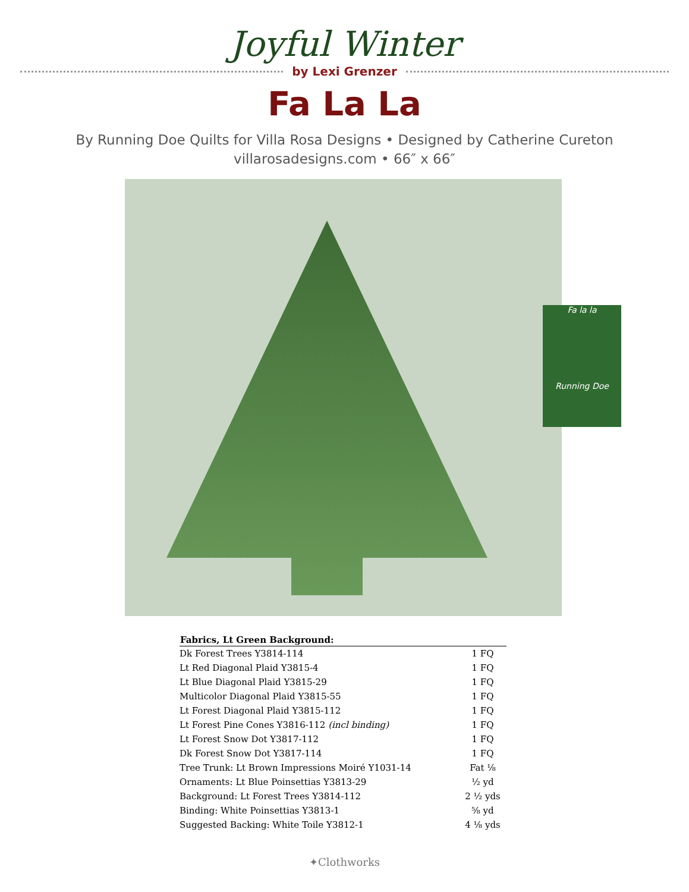Joyful Winter
by Lexi Grenzer
Fa La La
By Running Doe Quilts for Villa Rosa Designs • Designed by Catherine Cureton
villarosadesigns.com • 66″ x 66″
Fa la la
Running Doe
| Fabrics, Lt Green Background: | |
| --- | --- |
| Dk Forest Trees Y3814-114 | 1 FQ |
| Lt Red Diagonal Plaid Y3815-4 | 1 FQ |
| Lt Blue Diagonal Plaid Y3815-29 | 1 FQ |
| Multicolor Diagonal Plaid Y3815-55 | 1 FQ |
| Lt Forest Diagonal Plaid Y3815-112 | 1 FQ |
| Lt Forest Pine Cones Y3816-112 (incl binding) | 1 FQ |
| Lt Forest Snow Dot Y3817-112 | 1 FQ |
| Dk Forest Snow Dot Y3817-114 | 1 FQ |
| Tree Trunk: Lt Brown Impressions Moiré Y1031-14 | Fat ⅛ |
| Ornaments: Lt Blue Poinsettias Y3813-29 | ½ yd |
| Background: Lt Forest Trees Y3814-112 | 2 ½ yds |
| Binding: White Poinsettias Y3813-1 | ⅝ yd |
| Suggested Backing: White Toile Y3812-1 | 4 ⅛ yds |
✦Clothworks